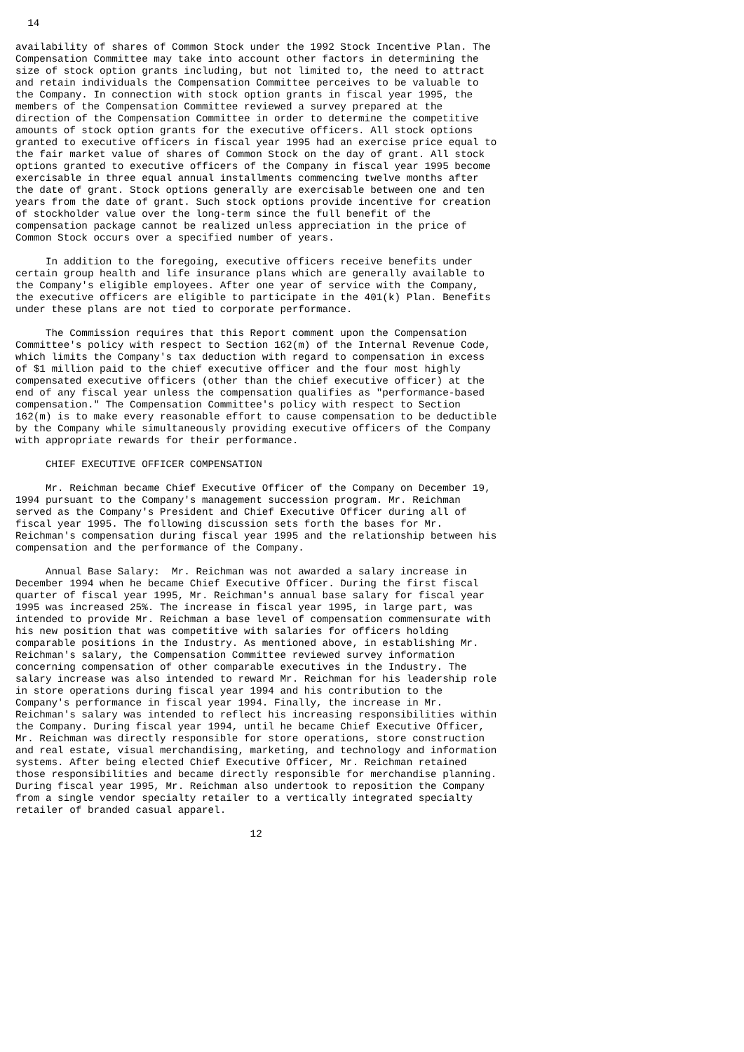14

availability of shares of Common Stock under the 1992 Stock Incentive Plan. The
Compensation Committee may take into account other factors in determining the
size of stock option grants including, but not limited to, the need to attract
and retain individuals the Compensation Committee perceives to be valuable to
the Company. In connection with stock option grants in fiscal year 1995, the
members of the Compensation Committee reviewed a survey prepared at the
direction of the Compensation Committee in order to determine the competitive
amounts of stock option grants for the executive officers. All stock options
granted to executive officers in fiscal year 1995 had an exercise price equal to
the fair market value of shares of Common Stock on the day of grant. All stock
options granted to executive officers of the Company in fiscal year 1995 become
exercisable in three equal annual installments commencing twelve months after
the date of grant. Stock options generally are exercisable between one and ten
years from the date of grant. Such stock options provide incentive for creation
of stockholder value over the long-term since the full benefit of the
compensation package cannot be realized unless appreciation in the price of
Common Stock occurs over a specified number of years.

     In addition to the foregoing, executive officers receive benefits under
certain group health and life insurance plans which are generally available to
the Company's eligible employees. After one year of service with the Company,
the executive officers are eligible to participate in the 401(k) Plan. Benefits
under these plans are not tied to corporate performance.

     The Commission requires that this Report comment upon the Compensation
Committee's policy with respect to Section 162(m) of the Internal Revenue Code,
which limits the Company's tax deduction with regard to compensation in excess
of $1 million paid to the chief executive officer and the four most highly
compensated executive officers (other than the chief executive officer) at the
end of any fiscal year unless the compensation qualifies as "performance-based
compensation." The Compensation Committee's policy with respect to Section
162(m) is to make every reasonable effort to cause compensation to be deductible
by the Company while simultaneously providing executive officers of the Company
with appropriate rewards for their performance.

     CHIEF EXECUTIVE OFFICER COMPENSATION

     Mr. Reichman became Chief Executive Officer of the Company on December 19,
1994 pursuant to the Company's management succession program. Mr. Reichman
served as the Company's President and Chief Executive Officer during all of
fiscal year 1995. The following discussion sets forth the bases for Mr.
Reichman's compensation during fiscal year 1995 and the relationship between his
compensation and the performance of the Company.

     Annual Base Salary:  Mr. Reichman was not awarded a salary increase in
December 1994 when he became Chief Executive Officer. During the first fiscal
quarter of fiscal year 1995, Mr. Reichman's annual base salary for fiscal year
1995 was increased 25%. The increase in fiscal year 1995, in large part, was
intended to provide Mr. Reichman a base level of compensation commensurate with
his new position that was competitive with salaries for officers holding
comparable positions in the Industry. As mentioned above, in establishing Mr.
Reichman's salary, the Compensation Committee reviewed survey information
concerning compensation of other comparable executives in the Industry. The
salary increase was also intended to reward Mr. Reichman for his leadership role
in store operations during fiscal year 1994 and his contribution to the
Company's performance in fiscal year 1994. Finally, the increase in Mr.
Reichman's salary was intended to reflect his increasing responsibilities within
the Company. During fiscal year 1994, until he became Chief Executive Officer,
Mr. Reichman was directly responsible for store operations, store construction
and real estate, visual merchandising, marketing, and technology and information
systems. After being elected Chief Executive Officer, Mr. Reichman retained
those responsibilities and became directly responsible for merchandise planning.
During fiscal year 1995, Mr. Reichman also undertook to reposition the Company
from a single vendor specialty retailer to a vertically integrated specialty
retailer of branded casual apparel.

                                       12